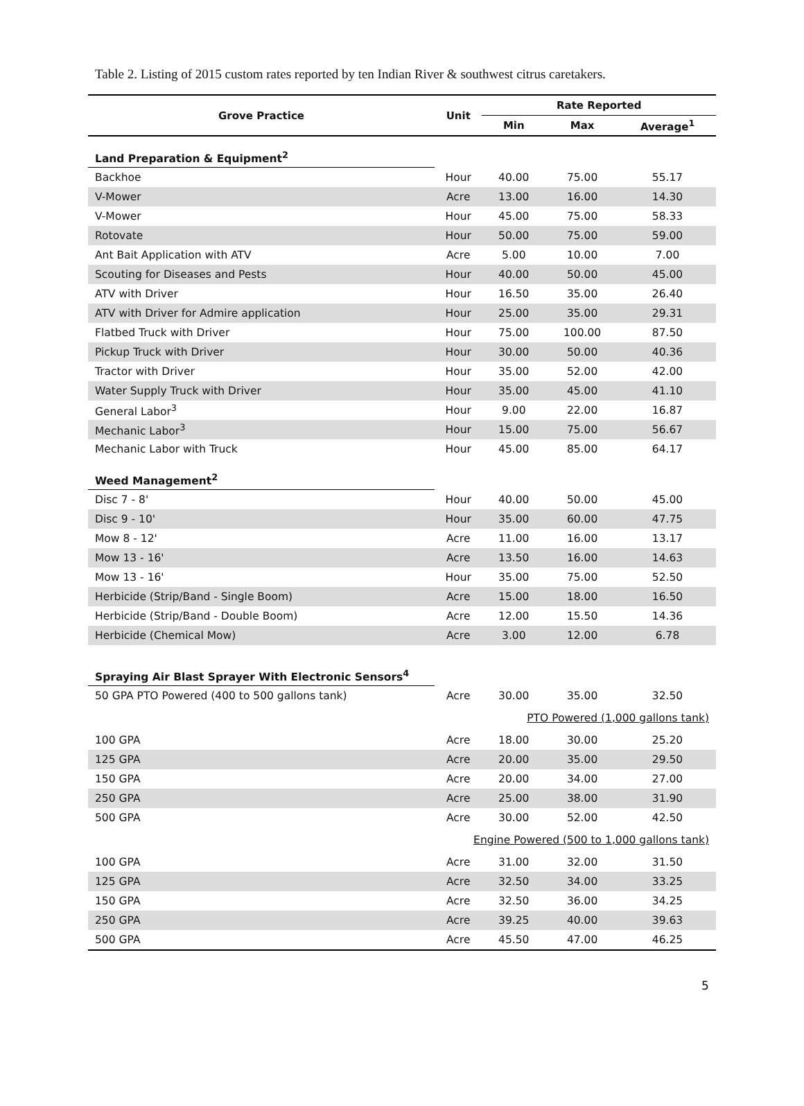Table 2. Listing of 2015 custom rates reported by ten Indian River & southwest citrus caretakers.
| Grove Practice | Unit | Rate Reported | | |
| --- | --- | --- | --- | --- |
| | | Min | Max | Average<sup>1</sup> |
| Land Preparation & Equipment<sup>2</sup> | | | | |
| Backhoe | Hour | 40.00 | 75.00 | 55.17 |
| V-Mower | Acre | 13.00 | 16.00 | 14.30 |
| V-Mower | Hour | 45.00 | 75.00 | 58.33 |
| Rotovate | Hour | 50.00 | 75.00 | 59.00 |
| Ant Bait Application with ATV | Acre | 5.00 | 10.00 | 7.00 |
| Scouting for Diseases and Pests | Hour | 40.00 | 50.00 | 45.00 |
| ATV with Driver | Hour | 16.50 | 35.00 | 26.40 |
| ATV with Driver for Admire application | Hour | 25.00 | 35.00 | 29.31 |
| Flatbed Truck with Driver | Hour | 75.00 | 100.00 | 87.50 |
| Pickup Truck with Driver | Hour | 30.00 | 50.00 | 40.36 |
| Tractor with Driver | Hour | 35.00 | 52.00 | 42.00 |
| Water Supply Truck with Driver | Hour | 35.00 | 45.00 | 41.10 |
| General Labor<sup>3</sup> | Hour | 9.00 | 22.00 | 16.87 |
| Mechanic Labor<sup>3</sup> | Hour | 15.00 | 75.00 | 56.67 |
| Mechanic Labor with Truck | Hour | 45.00 | 85.00 | 64.17 |
| Weed Management<sup>2</sup> | | | | |
| Disc 7 - 8' | Hour | 40.00 | 50.00 | 45.00 |
| Disc 9 - 10' | Hour | 35.00 | 60.00 | 47.75 |
| Mow 8 - 12' | Acre | 11.00 | 16.00 | 13.17 |
| Mow 13 - 16' | Acre | 13.50 | 16.00 | 14.63 |
| Mow 13 - 16' | Hour | 35.00 | 75.00 | 52.50 |
| Herbicide (Strip/Band - Single Boom) | Acre | 15.00 | 18.00 | 16.50 |
| Herbicide (Strip/Band - Double Boom) | Acre | 12.00 | 15.50 | 14.36 |
| Herbicide (Chemical Mow) | Acre | 3.00 | 12.00 | 6.78 |
| Spraying Air Blast Sprayer With Electronic Sensors<sup>4</sup> | | | | |
| 50 GPA PTO Powered (400 to 500 gallons tank) | Acre | 30.00 | 35.00 | 32.50 |
| | | PTO Powered (1,000 gallons tank) | | |
| 100 GPA | Acre | 18.00 | 30.00 | 25.20 |
| 125 GPA | Acre | 20.00 | 35.00 | 29.50 |
| 150 GPA | Acre | 20.00 | 34.00 | 27.00 |
| 250 GPA | Acre | 25.00 | 38.00 | 31.90 |
| 500 GPA | Acre | 30.00 | 52.00 | 42.50 |
| | Engine Powered (500 to 1,000 gallons tank) | | | |
| 100 GPA | Acre | 31.00 | 32.00 | 31.50 |
| 125 GPA | Acre | 32.50 | 34.00 | 33.25 |
| 150 GPA | Acre | 32.50 | 36.00 | 34.25 |
| 250 GPA | Acre | 39.25 | 40.00 | 39.63 |
| 500 GPA | Acre | 45.50 | 47.00 | 46.25 |
5